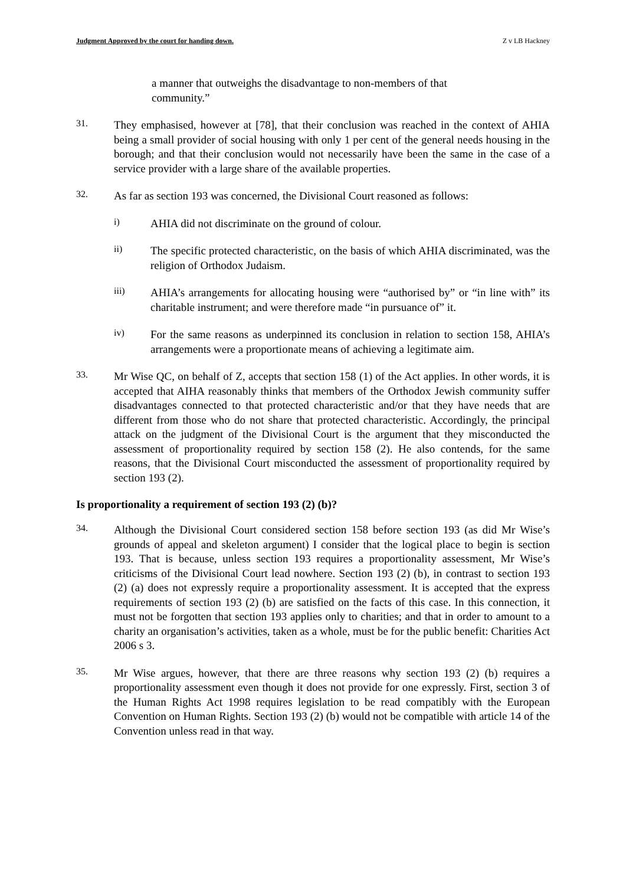Judgment Approved by the court for handing down. Z v LB Hackney
a manner that outweighs the disadvantage to non-members of that community.”
31.
They emphasised, however at [78], that their conclusion was reached in the context of AHIA being a small provider of social housing with only 1 per cent of the general needs housing in the borough; and that their conclusion would not necessarily have been the same in the case of a service provider with a large share of the available properties.
32.
As far as section 193 was concerned, the Divisional Court reasoned as follows:
i)
AHIA did not discriminate on the ground of colour.
ii)
The specific protected characteristic, on the basis of which AHIA discriminated, was the religion of Orthodox Judaism.
iii)
AHIA’s arrangements for allocating housing were “authorised by” or “in line with” its charitable instrument; and were therefore made “in pursuance of” it.
iv)
For the same reasons as underpinned its conclusion in relation to section 158, AHIA’s arrangements were a proportionate means of achieving a legitimate aim.
33.
Mr Wise QC, on behalf of Z, accepts that section 158 (1) of the Act applies. In other words, it is accepted that AIHA reasonably thinks that members of the Orthodox Jewish community suffer disadvantages connected to that protected characteristic and/or that they have needs that are different from those who do not share that protected characteristic. Accordingly, the principal attack on the judgment of the Divisional Court is the argument that they misconducted the assessment of proportionality required by section 158 (2). He also contends, for the same reasons, that the Divisional Court misconducted the assessment of proportionality required by section 193 (2).
Is proportionality a requirement of section 193 (2) (b)?
34.
Although the Divisional Court considered section 158 before section 193 (as did Mr Wise’s grounds of appeal and skeleton argument) I consider that the logical place to begin is section 193. That is because, unless section 193 requires a proportionality assessment, Mr Wise’s criticisms of the Divisional Court lead nowhere. Section 193 (2) (b), in contrast to section 193 (2) (a) does not expressly require a proportionality assessment. It is accepted that the express requirements of section 193 (2) (b) are satisfied on the facts of this case. In this connection, it must not be forgotten that section 193 applies only to charities; and that in order to amount to a charity an organisation’s activities, taken as a whole, must be for the public benefit: Charities Act 2006 s 3.
35.
Mr Wise argues, however, that there are three reasons why section 193 (2) (b) requires a proportionality assessment even though it does not provide for one expressly. First, section 3 of the Human Rights Act 1998 requires legislation to be read compatibly with the European Convention on Human Rights. Section 193 (2) (b) would not be compatible with article 14 of the Convention unless read in that way.